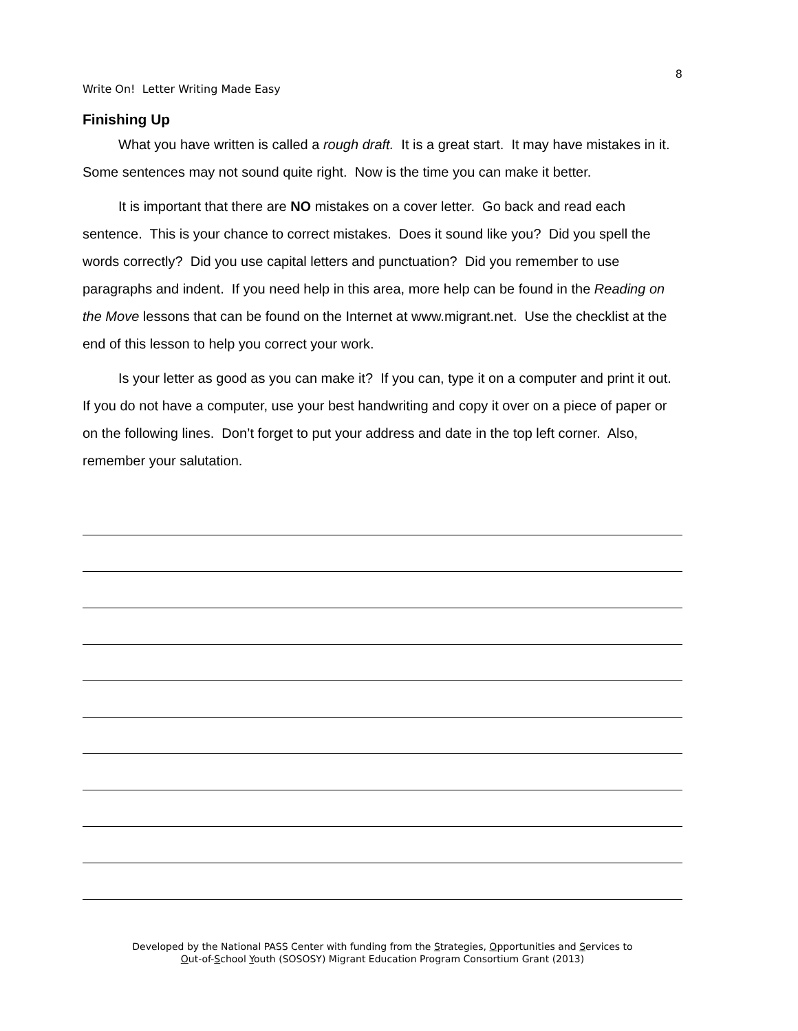8
Write On! Letter Writing Made Easy
Finishing Up
What you have written is called a rough draft. It is a great start. It may have mistakes in it. Some sentences may not sound quite right. Now is the time you can make it better.
It is important that there are NO mistakes on a cover letter. Go back and read each sentence. This is your chance to correct mistakes. Does it sound like you? Did you spell the words correctly? Did you use capital letters and punctuation? Did you remember to use paragraphs and indent. If you need help in this area, more help can be found in the Reading on the Move lessons that can be found on the Internet at www.migrant.net. Use the checklist at the end of this lesson to help you correct your work.
Is your letter as good as you can make it? If you can, type it on a computer and print it out. If you do not have a computer, use your best handwriting and copy it over on a piece of paper or on the following lines. Don’t forget to put your address and date in the top left corner. Also, remember your salutation.
Developed by the National PASS Center with funding from the Strategies, Opportunities and Services to
Out-of-School Youth (SOSOSY) Migrant Education Program Consortium Grant (2013)